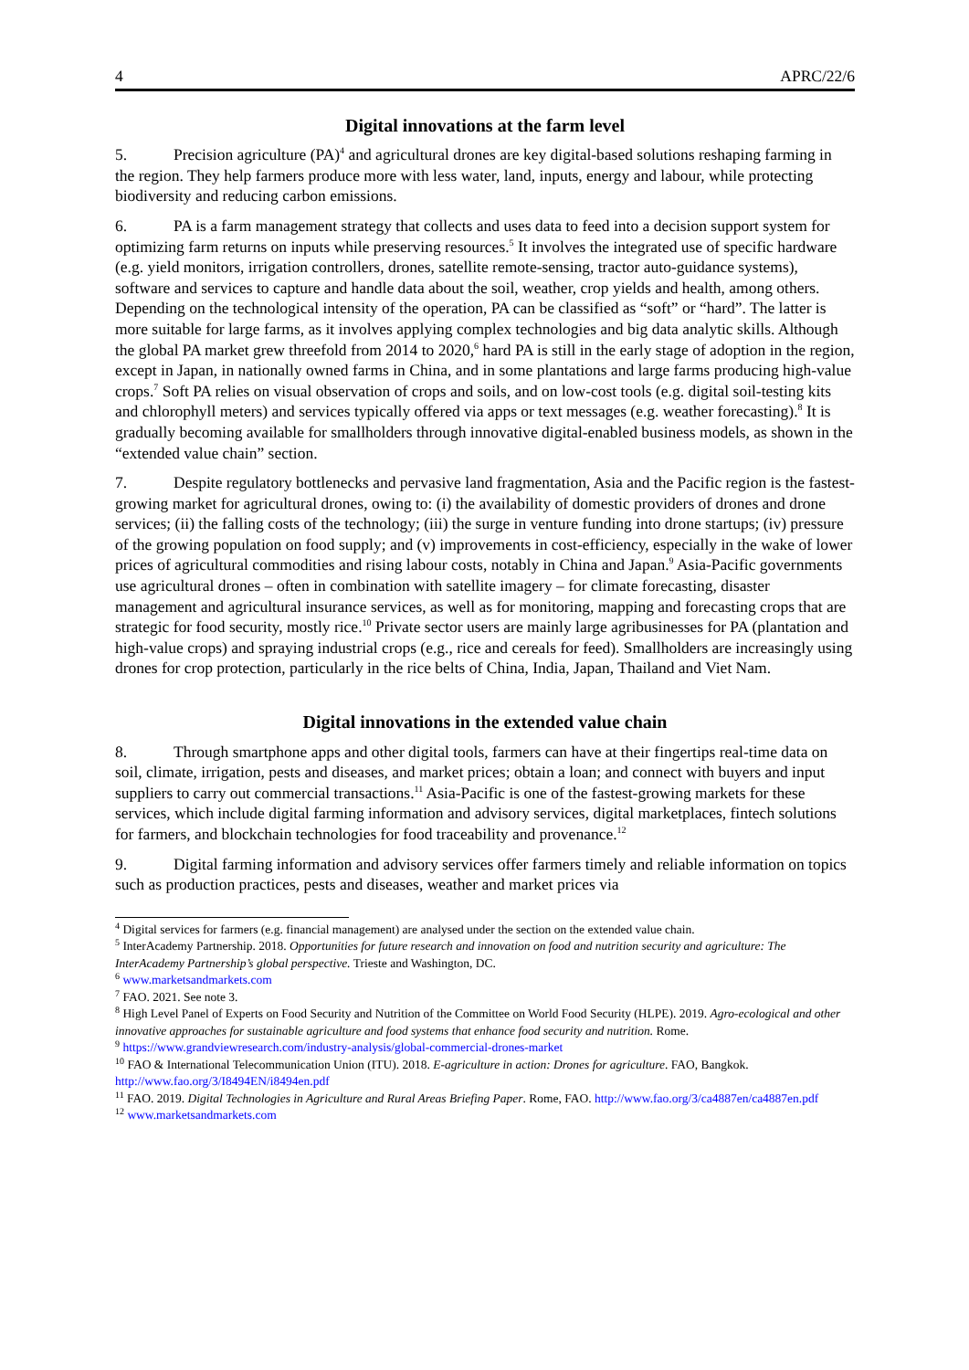4 APRC/22/6
Digital innovations at the farm level
5. Precision agriculture (PA)<sup>4</sup> and agricultural drones are key digital-based solutions reshaping farming in the region. They help farmers produce more with less water, land, inputs, energy and labour, while protecting biodiversity and reducing carbon emissions.
6. PA is a farm management strategy that collects and uses data to feed into a decision support system for optimizing farm returns on inputs while preserving resources.<sup>5</sup> It involves the integrated use of specific hardware (e.g. yield monitors, irrigation controllers, drones, satellite remote-sensing, tractor auto-guidance systems), software and services to capture and handle data about the soil, weather, crop yields and health, among others. Depending on the technological intensity of the operation, PA can be classified as “soft” or “hard”. The latter is more suitable for large farms, as it involves applying complex technologies and big data analytic skills. Although the global PA market grew threefold from 2014 to 2020,<sup>6</sup> hard PA is still in the early stage of adoption in the region, except in Japan, in nationally owned farms in China, and in some plantations and large farms producing high-value crops.<sup>7</sup> Soft PA relies on visual observation of crops and soils, and on low-cost tools (e.g. digital soil-testing kits and chlorophyll meters) and services typically offered via apps or text messages (e.g. weather forecasting).<sup>8</sup> It is gradually becoming available for smallholders through innovative digital-enabled business models, as shown in the “extended value chain” section.
7. Despite regulatory bottlenecks and pervasive land fragmentation, Asia and the Pacific region is the fastest-growing market for agricultural drones, owing to: (i) the availability of domestic providers of drones and drone services; (ii) the falling costs of the technology; (iii) the surge in venture funding into drone startups; (iv) pressure of the growing population on food supply; and (v) improvements in cost-efficiency, especially in the wake of lower prices of agricultural commodities and rising labour costs, notably in China and Japan.<sup>9</sup> Asia-Pacific governments use agricultural drones – often in combination with satellite imagery – for climate forecasting, disaster management and agricultural insurance services, as well as for monitoring, mapping and forecasting crops that are strategic for food security, mostly rice.<sup>10</sup> Private sector users are mainly large agribusinesses for PA (plantation and high-value crops) and spraying industrial crops (e.g., rice and cereals for feed). Smallholders are increasingly using drones for crop protection, particularly in the rice belts of China, India, Japan, Thailand and Viet Nam.
Digital innovations in the extended value chain
8. Through smartphone apps and other digital tools, farmers can have at their fingertips real-time data on soil, climate, irrigation, pests and diseases, and market prices; obtain a loan; and connect with buyers and input suppliers to carry out commercial transactions.<sup>11</sup> Asia-Pacific is one of the fastest-growing markets for these services, which include digital farming information and advisory services, digital marketplaces, fintech solutions for farmers, and blockchain technologies for food traceability and provenance.<sup>12</sup>
9. Digital farming information and advisory services offer farmers timely and reliable information on topics such as production practices, pests and diseases, weather and market prices via
<sup>4</sup> Digital services for farmers (e.g. financial management) are analysed under the section on the extended value chain.
<sup>5</sup> InterAcademy Partnership. 2018. Opportunities for future research and innovation on food and nutrition security and agriculture: The InterAcademy Partnership’s global perspective. Trieste and Washington, DC.
<sup>6</sup> www.marketsandmarkets.com
<sup>7</sup> FAO. 2021. See note 3.
<sup>8</sup> High Level Panel of Experts on Food Security and Nutrition of the Committee on World Food Security (HLPE). 2019. Agro-ecological and other innovative approaches for sustainable agriculture and food systems that enhance food security and nutrition. Rome.
<sup>9</sup> https://www.grandviewresearch.com/industry-analysis/global-commercial-drones-market
<sup>10</sup> FAO & International Telecommunication Union (ITU). 2018. E-agriculture in action: Drones for agriculture. FAO, Bangkok. http://www.fao.org/3/I8494EN/i8494en.pdf
<sup>11</sup> FAO. 2019. Digital Technologies in Agriculture and Rural Areas Briefing Paper. Rome, FAO. http://www.fao.org/3/ca4887en/ca4887en.pdf
<sup>12</sup> www.marketsandmarkets.com